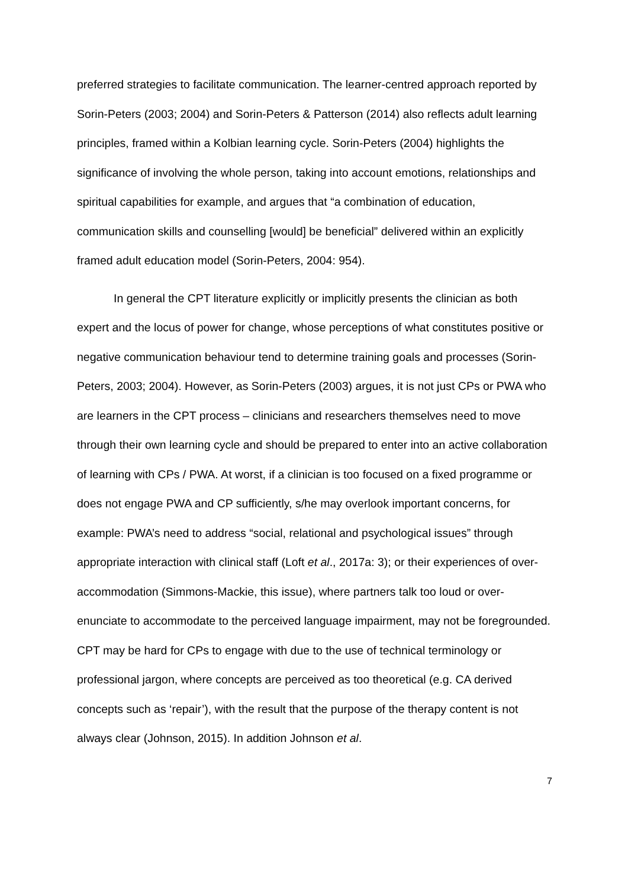preferred strategies to facilitate communication. The learner-centred approach reported by Sorin-Peters (2003; 2004) and Sorin-Peters & Patterson (2014) also reflects adult learning principles, framed within a Kolbian learning cycle. Sorin-Peters (2004) highlights the significance of involving the whole person, taking into account emotions, relationships and spiritual capabilities for example, and argues that “a combination of education, communication skills and counselling [would] be beneficial” delivered within an explicitly framed adult education model (Sorin-Peters, 2004: 954).
In general the CPT literature explicitly or implicitly presents the clinician as both expert and the locus of power for change, whose perceptions of what constitutes positive or negative communication behaviour tend to determine training goals and processes (Sorin-Peters, 2003; 2004). However, as Sorin-Peters (2003) argues, it is not just CPs or PWA who are learners in the CPT process – clinicians and researchers themselves need to move through their own learning cycle and should be prepared to enter into an active collaboration of learning with CPs / PWA. At worst, if a clinician is too focused on a fixed programme or does not engage PWA and CP sufficiently, s/he may overlook important concerns, for example: PWA’s need to address “social, relational and psychological issues” through appropriate interaction with clinical staff (Loft et al., 2017a: 3); or their experiences of over-accommodation (Simmons-Mackie, this issue), where partners talk too loud or over-enunciate to accommodate to the perceived language impairment, may not be foregrounded. CPT may be hard for CPs to engage with due to the use of technical terminology or professional jargon, where concepts are perceived as too theoretical (e.g. CA derived concepts such as ‘repair’), with the result that the purpose of the therapy content is not always clear (Johnson, 2015). In addition Johnson et al.
7